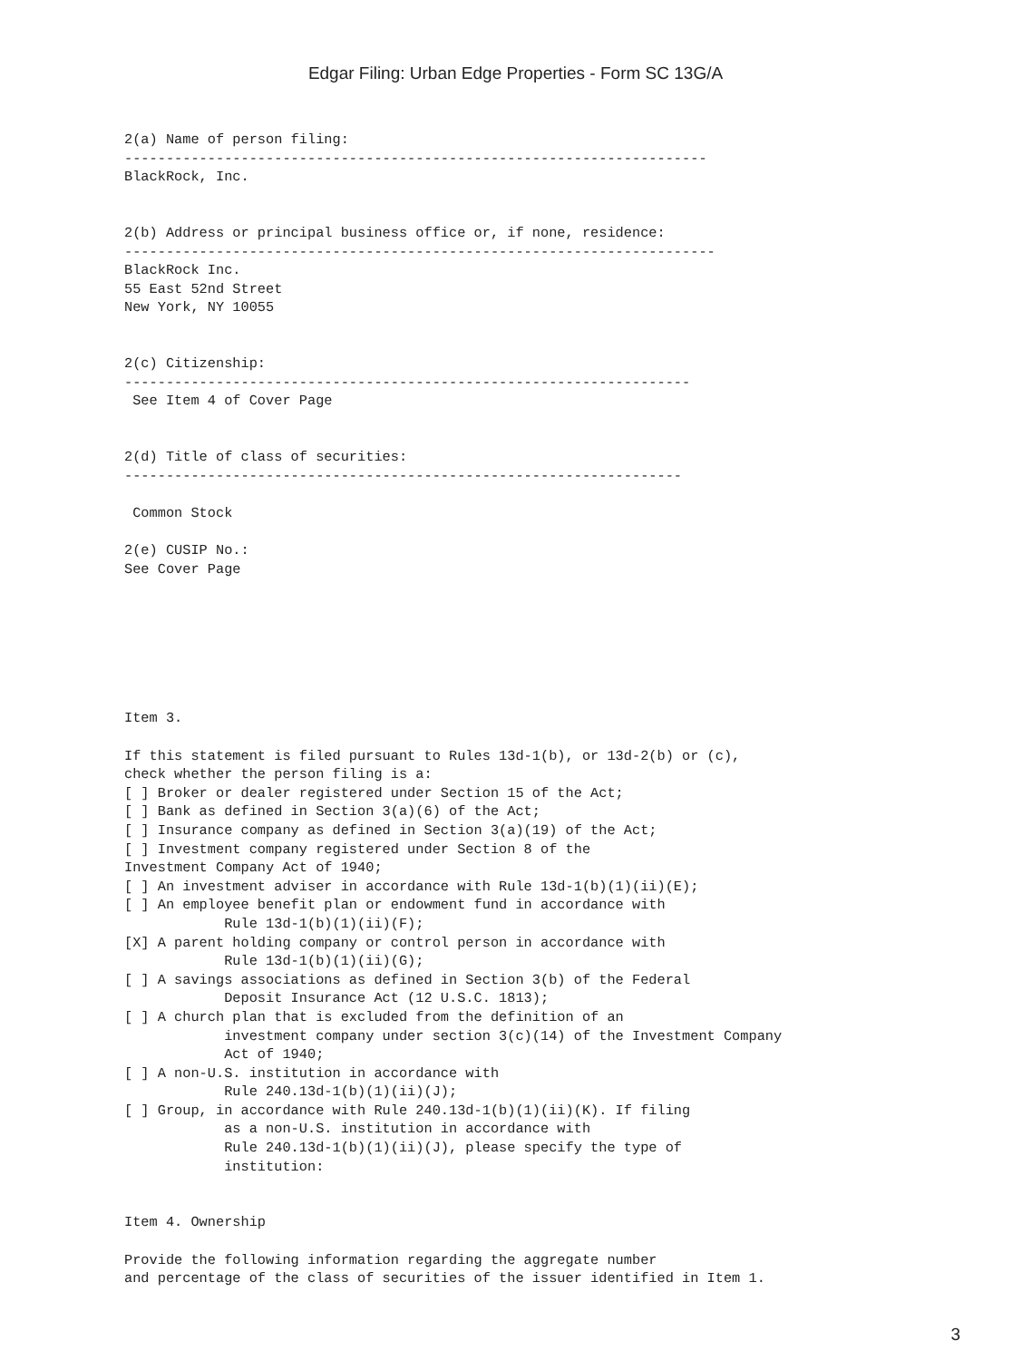Edgar Filing: Urban Edge Properties - Form SC 13G/A
2(a) Name of person filing:
----------------------------------------------------------------------
BlackRock, Inc.


2(b) Address or principal business office or, if none, residence:
-----------------------------------------------------------------------
BlackRock Inc.
55 East 52nd Street
New York, NY 10055


2(c) Citizenship:
--------------------------------------------------------------------
 See Item 4 of Cover Page


2(d) Title of class of securities:
-------------------------------------------------------------------

 Common Stock

2(e) CUSIP No.:
See Cover Page







Item 3.

If this statement is filed pursuant to Rules 13d-1(b), or 13d-2(b) or (c),
check whether the person filing is a:
[ ] Broker or dealer registered under Section 15 of the Act;
[ ] Bank as defined in Section 3(a)(6) of the Act;
[ ] Insurance company as defined in Section 3(a)(19) of the Act;
[ ] Investment company registered under Section 8 of the
Investment Company Act of 1940;
[ ] An investment adviser in accordance with Rule 13d-1(b)(1)(ii)(E);
[ ] An employee benefit plan or endowment fund in accordance with
            Rule 13d-1(b)(1)(ii)(F);
[X] A parent holding company or control person in accordance with
            Rule 13d-1(b)(1)(ii)(G);
[ ] A savings associations as defined in Section 3(b) of the Federal
            Deposit Insurance Act (12 U.S.C. 1813);
[ ] A church plan that is excluded from the definition of an
            investment company under section 3(c)(14) of the Investment Company
            Act of 1940;
[ ] A non-U.S. institution in accordance with
            Rule 240.13d-1(b)(1)(ii)(J);
[ ] Group, in accordance with Rule 240.13d-1(b)(1)(ii)(K). If filing
            as a non-U.S. institution in accordance with
            Rule 240.13d-1(b)(1)(ii)(J), please specify the type of
            institution:


Item 4. Ownership

Provide the following information regarding the aggregate number
and percentage of the class of securities of the issuer identified in Item 1.
3